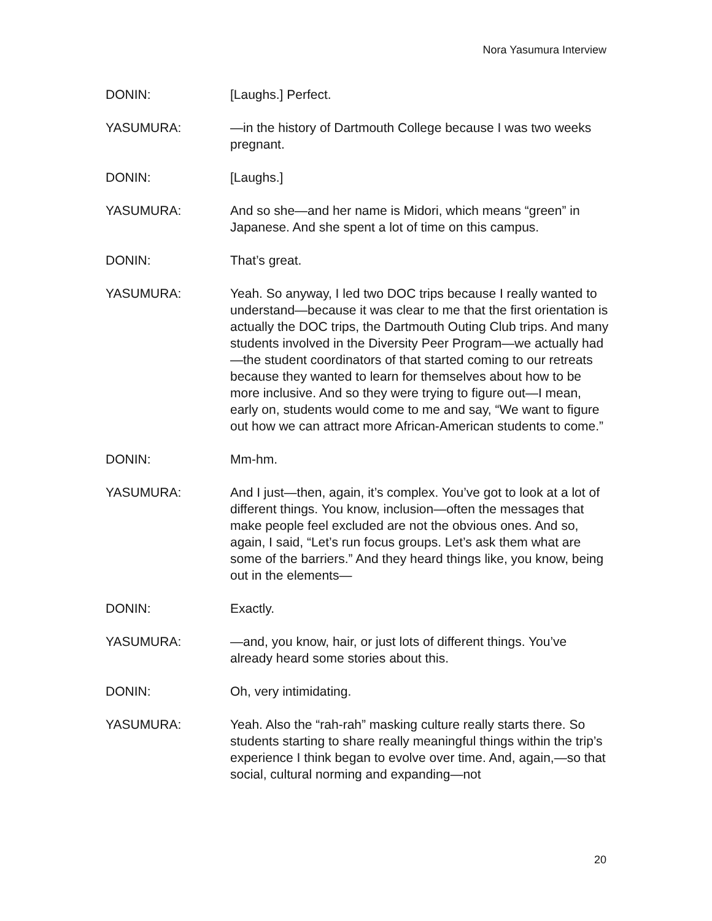Nora Yasumura Interview
DONIN: [Laughs.] Perfect.
YASUMURA: —in the history of Dartmouth College because I was two weeks pregnant.
DONIN: [Laughs.]
YASUMURA: And so she—and her name is Midori, which means “green” in Japanese. And she spent a lot of time on this campus.
DONIN: That’s great.
YASUMURA: Yeah. So anyway, I led two DOC trips because I really wanted to understand—because it was clear to me that the first orientation is actually the DOC trips, the Dartmouth Outing Club trips. And many students involved in the Diversity Peer Program—we actually had—the student coordinators of that started coming to our retreats because they wanted to learn for themselves about how to be more inclusive. And so they were trying to figure out—I mean, early on, students would come to me and say, “We want to figure out how we can attract more African-American students to come.”
DONIN: Mm-hm.
YASUMURA: And I just—then, again, it’s complex. You’ve got to look at a lot of different things. You know, inclusion—often the messages that make people feel excluded are not the obvious ones. And so, again, I said, “Let’s run focus groups. Let’s ask them what are some of the barriers.” And they heard things like, you know, being out in the elements—
DONIN: Exactly.
YASUMURA: —and, you know, hair, or just lots of different things. You’ve already heard some stories about this.
DONIN: Oh, very intimidating.
YASUMURA: Yeah. Also the “rah-rah” masking culture really starts there. So students starting to share really meaningful things within the trip’s experience I think began to evolve over time. And, again,—so that social, cultural norming and expanding—not
20